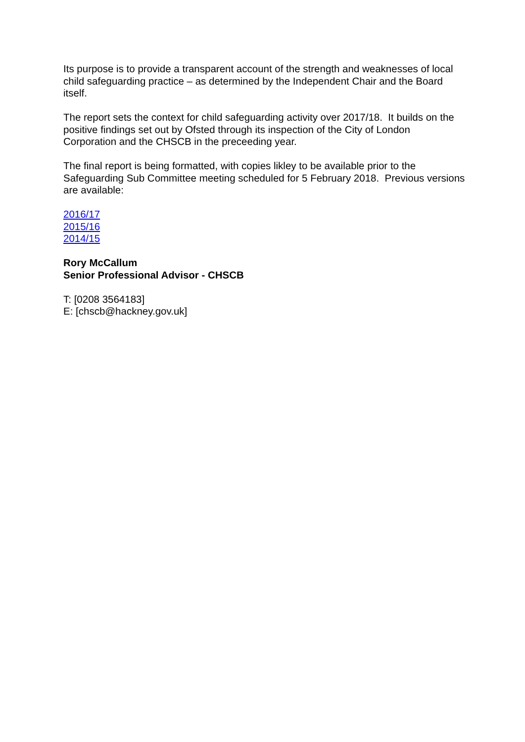Its purpose is to provide a transparent account of the strength and weaknesses of local child safeguarding practice – as determined by the Independent Chair and the Board itself.
The report sets the context for child safeguarding activity over 2017/18. It builds on the positive findings set out by Ofsted through its inspection of the City of London Corporation and the CHSCB in the preceeding year.
The final report is being formatted, with copies likley to be available prior to the Safeguarding Sub Committee meeting scheduled for 5 February 2018. Previous versions are available:
2016/17
2015/16
2014/15
Rory McCallum
Senior Professional Advisor - CHSCB
T: [0208 3564183]
E: [chscb@hackney.gov.uk]